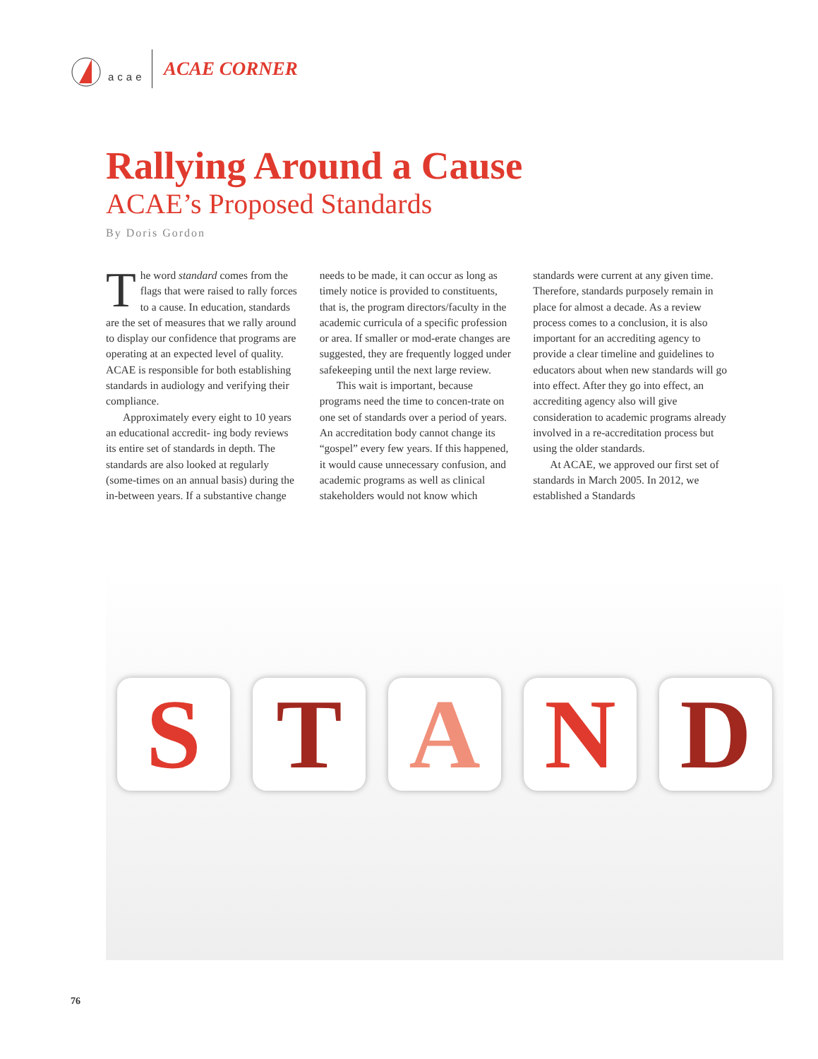acae
ACAE CORNER
Rallying Around a Cause
ACAE’s Proposed Standards
By Doris Gordon
The word standard comes from the flags that were raised to rally forces to a cause. In education, standards are the set of measures that we rally around to display our confidence that programs are operating at an expected level of quality. ACAE is responsible for both establishing standards in audiology and verifying their compliance.
Approximately every eight to 10 years an educational accredit- ing body reviews its entire set of standards in depth. The standards are also looked at regularly (some-times on an annual basis) during the in-between years. If a substantive change needs to be made, it can occur as long as timely notice is provided to constituents, that is, the program directors/faculty in the academic curricula of a specific profession or area. If smaller or mod-erate changes are suggested, they are frequently logged under safekeeping until the next large review.
This wait is important, because programs need the time to concen-trate on one set of standards over a period of years. An accreditation body cannot change its “gospel” every few years. If this happened, it would cause unnecessary confusion, and academic programs as well as clinical stakeholders would not know which standards were current at any given time. Therefore, standards purposely remain in place for almost a decade. As a review process comes to a conclusion, it is also important for an accrediting agency to provide a clear timeline and guidelines to educators about when new standards will go into effect. After they go into effect, an accrediting agency also will give consideration to academic programs already involved in a re-accreditation process but using the older standards.
At ACAE, we approved our first set of standards in March 2005. In 2012, we established a Standards
S T A N D
76